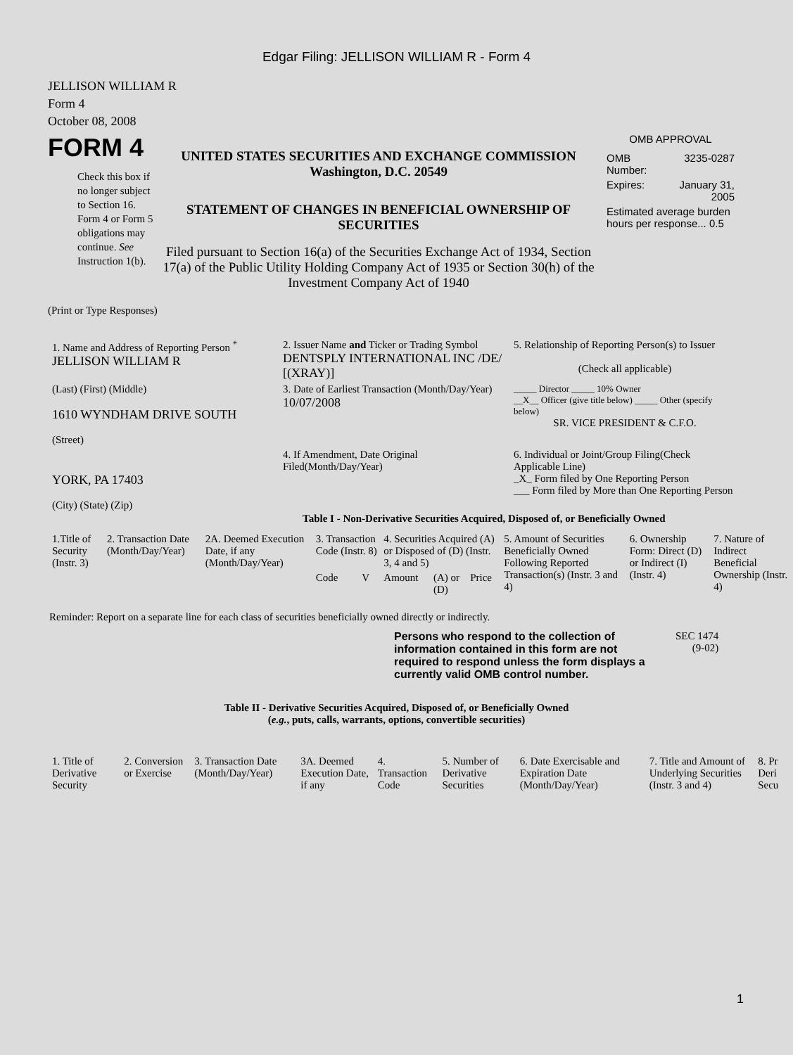Edgar Filing: JELLISON WILLIAM R - Form 4
JELLISON WILLIAM R
Form 4
October 08, 2008
FORM 4
Check this box if no longer subject to Section 16. Form 4 or Form 5 obligations may continue. See Instruction 1(b).
UNITED STATES SECURITIES AND EXCHANGE COMMISSION
Washington, D.C. 20549
STATEMENT OF CHANGES IN BENEFICIAL OWNERSHIP OF SECURITIES
Filed pursuant to Section 16(a) of the Securities Exchange Act of 1934, Section 17(a) of the Public Utility Holding Company Act of 1935 or Section 30(h) of the Investment Company Act of 1940
OMB APPROVAL
| OMB Number: | 3235-0287 |
| Expires: | January 31, 2005 |
| Estimated average burden hours per response... 0.5 | |
(Print or Type Responses)
| 1. Name and Address of Reporting Person <sup>*</sup> JELLISON WILLIAM R | 2. Issuer Name and Ticker or Trading Symbol DENTSPLY INTERNATIONAL INC /DE/ [(XRAY)] | 5. Relationship of Reporting Person(s) to Issuer (Check all applicable) |
| (Last) (First) (Middle) 1610 WYNDHAM DRIVE SOUTH (Street) | 3. Date of Earliest Transaction (Month/Day/Year) 10/07/2008 | _____ Director _____ 10% Owner __X__ Officer (give title below) _____ Other (specify below) SR. VICE PRESIDENT & C.F.O. |
| YORK, PA 17403 (City) (State) (Zip) | 4. If Amendment, Date Original Filed(Month/Day/Year) | 6. Individual or Joint/Group Filing(Check Applicable Line) _X_ Form filed by One Reporting Person ___ Form filed by More than One Reporting Person |
Table I - Non-Derivative Securities Acquired, Disposed of, or Beneficially Owned
| 1.Title of Security (Instr. 3) | 2. Transaction Date (Month/Day/Year) | 2A. Deemed Execution Date, if any (Month/Day/Year) | 3. Transaction Code (Instr. 8) | | 4. Securities Acquired (A) or Disposed of (D) (Instr. 3, 4 and 5) | | | 5. Amount of Securities Beneficially Owned Following Reported Transaction(s) (Instr. 3 and 4) | 6. Ownership Form: Direct (D) or Indirect (I) (Instr. 4) | 7. Nature of Indirect Beneficial Ownership (Instr. 4) |
| --- | --- | --- | --- | --- | --- | --- | --- | --- | --- | --- |
| | | | Code | V | Amount | (A) or (D) | Price | | | |
Reminder: Report on a separate line for each class of securities beneficially owned directly or indirectly.
Persons who respond to the collection of information contained in this form are not required to respond unless the form displays a currently valid OMB control number.
SEC 1474
(9-02)
Table II - Derivative Securities Acquired, Disposed of, or Beneficially Owned
(e.g., puts, calls, warrants, options, convertible securities)
| 1. Title of Derivative Security | 2. Conversion or Exercise | 3. Transaction Date (Month/Day/Year) | 3A. Deemed Execution Date, if any | 4. Transaction Code | 5. Number of Derivative Securities | 6. Date Exercisable and Expiration Date (Month/Day/Year) | 7. Title and Amount of Underlying Securities (Instr. 3 and 4) | 8. Pr Deri Secu |
| --- | --- | --- | --- | --- | --- | --- | --- | --- |
1